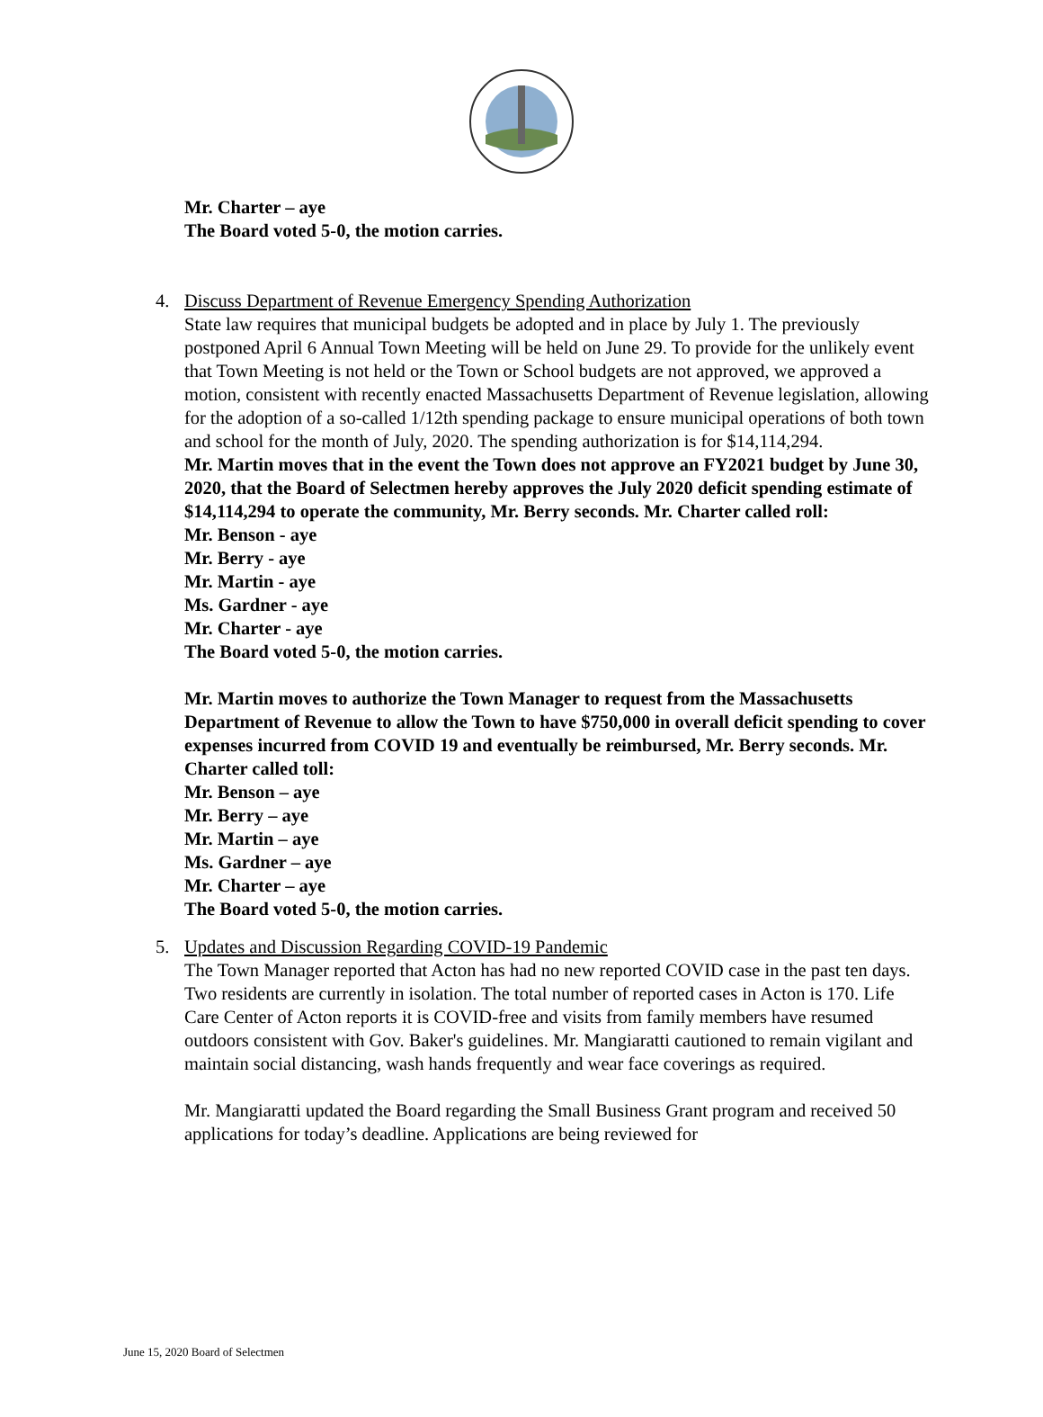Mr. Charter – aye
The Board voted 5-0, the motion carries.
4. Discuss Department of Revenue Emergency Spending Authorization
State law requires that municipal budgets be adopted and in place by July 1. The previously postponed April 6 Annual Town Meeting will be held on June 29. To provide for the unlikely event that Town Meeting is not held or the Town or School budgets are not approved, we approved a motion, consistent with recently enacted Massachusetts Department of Revenue legislation, allowing for the adoption of a so-called 1/12th spending package to ensure municipal operations of both town and school for the month of July, 2020. The spending authorization is for $14,114,294.
Mr. Martin moves that in the event the Town does not approve an FY2021 budget by June 30, 2020, that the Board of Selectmen hereby approves the July 2020 deficit spending estimate of $14,114,294 to operate the community, Mr. Berry seconds. Mr. Charter called roll:
Mr. Benson - aye
Mr. Berry - aye
Mr. Martin - aye
Ms. Gardner - aye
Mr. Charter - aye
The Board voted 5-0, the motion carries.
Mr. Martin moves to authorize the Town Manager to request from the Massachusetts Department of Revenue to allow the Town to have $750,000 in overall deficit spending to cover expenses incurred from COVID 19 and eventually be reimbursed, Mr. Berry seconds. Mr. Charter called toll:
Mr. Benson – aye
Mr. Berry – aye
Mr. Martin – aye
Ms. Gardner – aye
Mr. Charter – aye
The Board voted 5-0, the motion carries.
5. Updates and Discussion Regarding COVID-19 Pandemic
The Town Manager reported that Acton has had no new reported COVID case in the past ten days. Two residents are currently in isolation. The total number of reported cases in Acton is 170. Life Care Center of Acton reports it is COVID-free and visits from family members have resumed outdoors consistent with Gov. Baker's guidelines. Mr. Mangiaratti cautioned to remain vigilant and maintain social distancing, wash hands frequently and wear face coverings as required.
Mr. Mangiaratti updated the Board regarding the Small Business Grant program and received 50 applications for today’s deadline. Applications are being reviewed for
June 15, 2020 Board of Selectmen